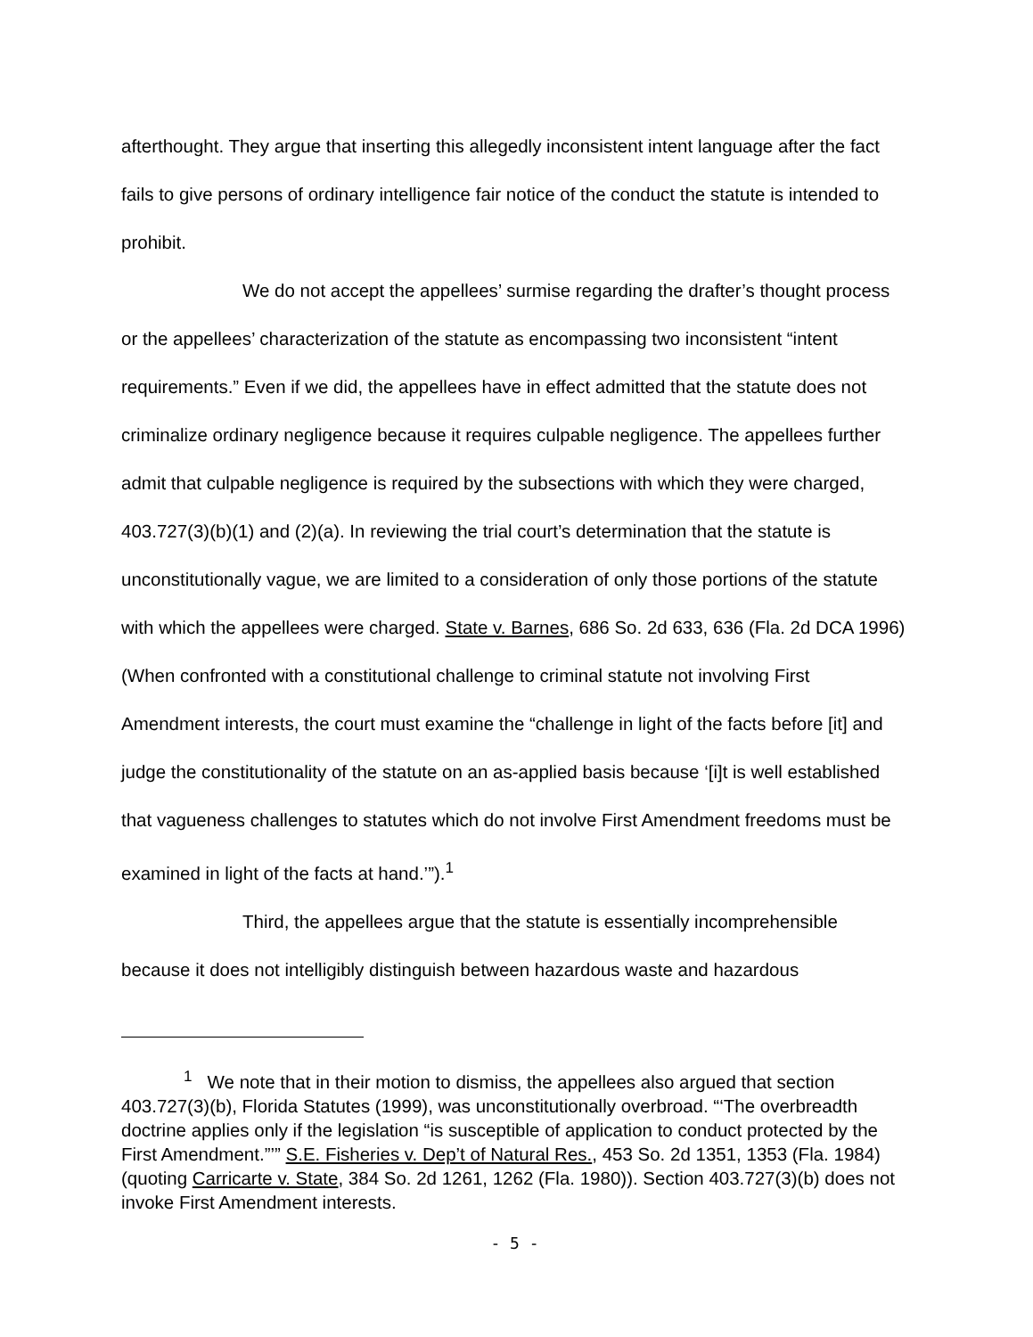afterthought. They argue that inserting this allegedly inconsistent intent language after the fact fails to give persons of ordinary intelligence fair notice of the conduct the statute is intended to prohibit.
We do not accept the appellees’ surmise regarding the drafter’s thought process or the appellees’ characterization of the statute as encompassing two inconsistent “intent requirements.” Even if we did, the appellees have in effect admitted that the statute does not criminalize ordinary negligence because it requires culpable negligence. The appellees further admit that culpable negligence is required by the subsections with which they were charged, 403.727(3)(b)(1) and (2)(a). In reviewing the trial court’s determination that the statute is unconstitutionally vague, we are limited to a consideration of only those portions of the statute with which the appellees were charged. State v. Barnes, 686 So. 2d 633, 636 (Fla. 2d DCA 1996) (When confronted with a constitutional challenge to criminal statute not involving First Amendment interests, the court must examine the “challenge in light of the facts before [it] and judge the constitutionality of the statute on an as-applied basis because ‘[i]t is well established that vagueness challenges to statutes which do not involve First Amendment freedoms must be examined in light of the facts at hand.’”).<sup>1</sup>
Third, the appellees argue that the statute is essentially incomprehensible because it does not intelligibly distinguish between hazardous waste and hazardous
<sup>1</sup> We note that in their motion to dismiss, the appellees also argued that section 403.727(3)(b), Florida Statutes (1999), was unconstitutionally overbroad. “‘The overbreadth doctrine applies only if the legislation “is susceptible of application to conduct protected by the First Amendment.”’” S.E. Fisheries v. Dep’t of Natural Res., 453 So. 2d 1351, 1353 (Fla. 1984) (quoting Carricarte v. State, 384 So. 2d 1261, 1262 (Fla. 1980)). Section 403.727(3)(b) does not invoke First Amendment interests.
- 5 -